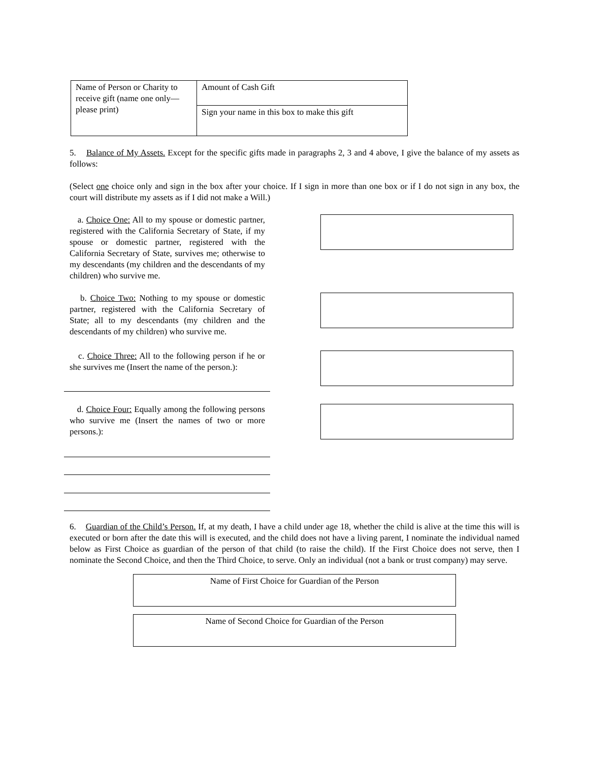| Name of Person or Charity to receive gift (name one only—please print) | Amount of Cash Gift |
| | Sign your name in this box to make this gift |
5. Balance of My Assets. Except for the specific gifts made in paragraphs 2, 3 and 4 above, I give the balance of my assets as follows:
(Select one choice only and sign in the box after your choice. If I sign in more than one box or if I do not sign in any box, the court will distribute my assets as if I did not make a Will.)
a. Choice One: All to my spouse or domestic partner, registered with the California Secretary of State, if my spouse or domestic partner, registered with the California Secretary of State, survives me; otherwise to my descendants (my children and the descendants of my children) who survive me.
b. Choice Two: Nothing to my spouse or domestic partner, registered with the California Secretary of State; all to my descendants (my children and the descendants of my children) who survive me.
c. Choice Three: All to the following person if he or she survives me (Insert the name of the person.):
d. Choice Four: Equally among the following persons who survive me (Insert the names of two or more persons.):
6. Guardian of the Child’s Person. If, at my death, I have a child under age 18, whether the child is alive at the time this will is executed or born after the date this will is executed, and the child does not have a living parent, I nominate the individual named below as First Choice as guardian of the person of that child (to raise the child). If the First Choice does not serve, then I nominate the Second Choice, and then the Third Choice, to serve. Only an individual (not a bank or trust company) may serve.
Name of First Choice for Guardian of the Person
Name of Second Choice for Guardian of the Person